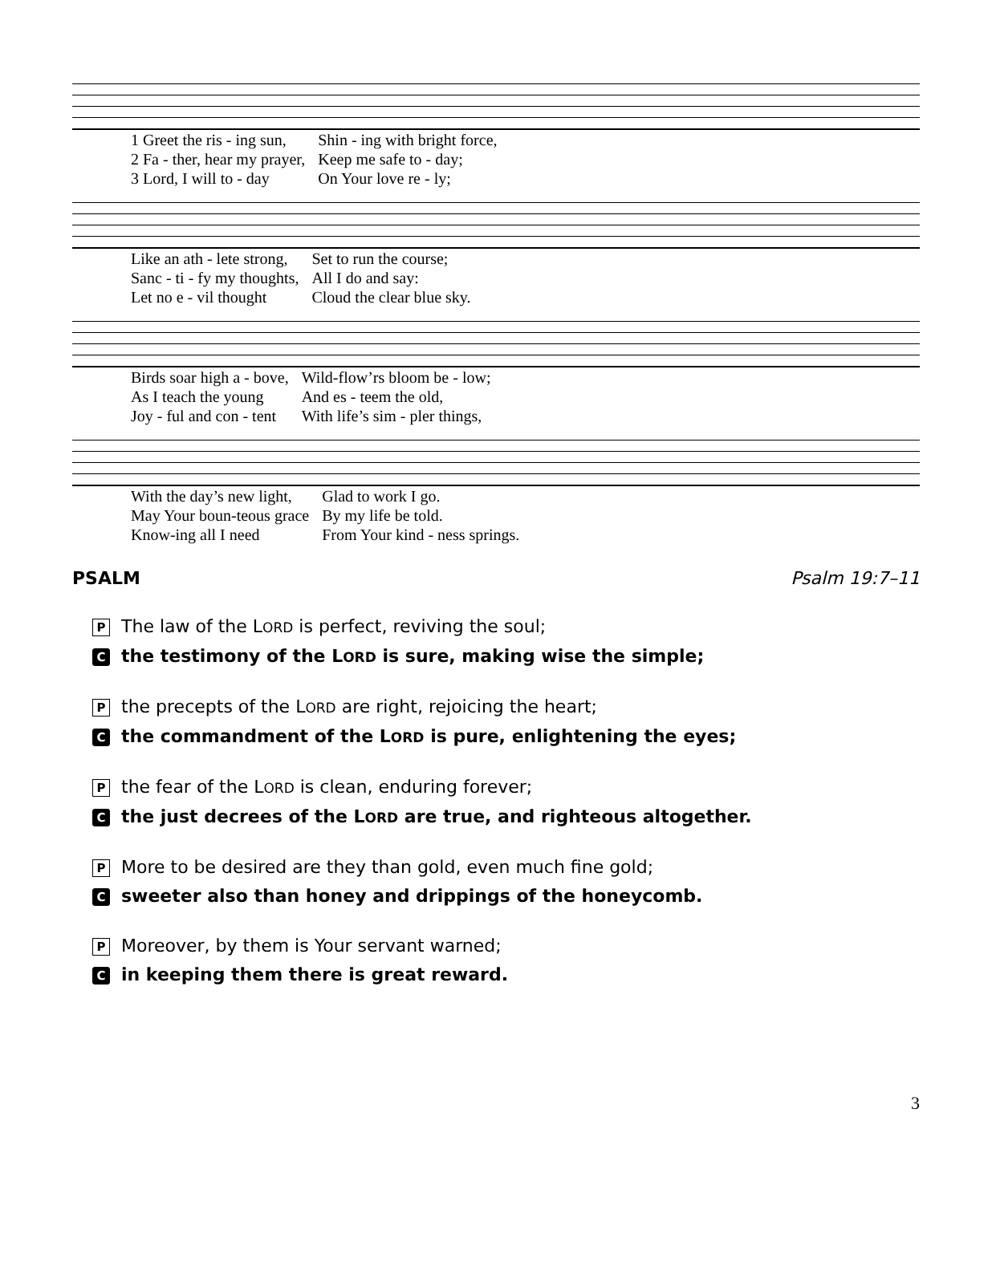| 1 Greet the ris - ing sun, | Shin - ing with bright force, |
| 2 Fa - ther, hear my prayer, | Keep me safe to - day; |
| 3 Lord, I will to - day | On Your love re - ly; |
| Like an ath - lete strong, | Set to run the course; |
| Sanc - ti - fy my thoughts, | All I do and say: |
| Let no e - vil thought | Cloud the clear blue sky. |
| Birds soar high a - bove, | Wild-flow’rs bloom be - low; |
| As I teach the young | And es - teem the old, |
| Joy - ful and con - tent | With life’s sim - pler things, |
| With the day’s new light, | Glad to work I go. |
| May Your boun-teous grace | By my life be told. |
| Know-ing all I need | From Your kind - ness springs. |
PSALM Psalm 19:7–11
P The law of the LORD is perfect, reviving the soul;
Cthe testimony of the LORD is sure, making wise the simple;
Pthe precepts of the LORD are right, rejoicing the heart;
Cthe commandment of the LORD is pure, enlightening the eyes;
Pthe fear of the LORD is clean, enduring forever;
Cthe just decrees of the LORD are true, and righteous altogether.
P More to be desired are they than gold, even much fine gold;
Csweeter also than honey and drippings of the honeycomb.
P Moreover, by them is Your servant warned;
Cin keeping them there is great reward.
3